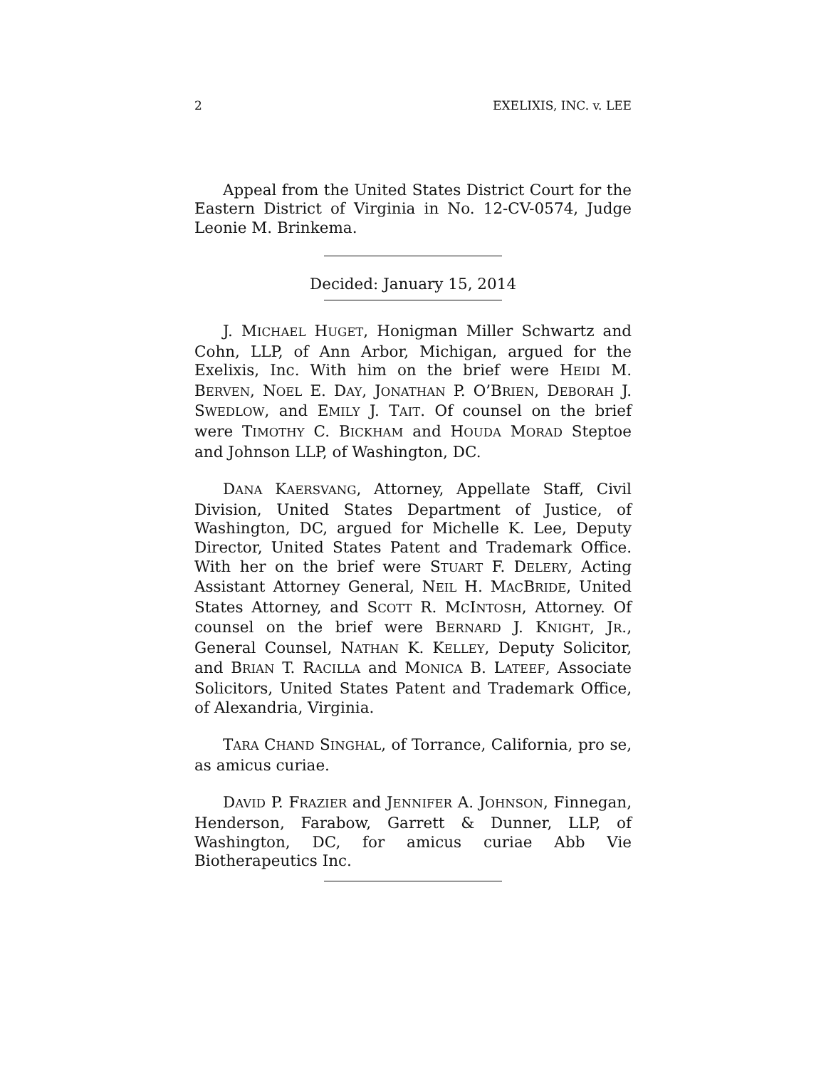2 EXELIXIS, INC. v. LEE
Appeal from the United States District Court for the Eastern District of Virginia in No. 12-CV-0574, Judge Leonie M. Brinkema.
Decided: January 15, 2014
J. MICHAEL HUGET, Honigman Miller Schwartz and Cohn, LLP, of Ann Arbor, Michigan, argued for the Exelixis, Inc. With him on the brief were HEIDI M. BERVEN, NOEL E. DAY, JONATHAN P. O’BRIEN, DEBORAH J. SWEDLOW, and EMILY J. TAIT. Of counsel on the brief were TIMOTHY C. BICKHAM and HOUDA MORAD Steptoe and Johnson LLP, of Washington, DC.
DANA KAERSVANG, Attorney, Appellate Staff, Civil Division, United States Department of Justice, of Washington, DC, argued for Michelle K. Lee, Deputy Director, United States Patent and Trademark Office. With her on the brief were STUART F. DELERY, Acting Assistant Attorney General, NEIL H. MACBRIDE, United States Attorney, and SCOTT R. MCINTOSH, Attorney. Of counsel on the brief were BERNARD J. KNIGHT, JR., General Counsel, NATHAN K. KELLEY, Deputy Solicitor, and BRIAN T. RACILLA and MONICA B. LATEEF, Associate Solicitors, United States Patent and Trademark Office, of Alexandria, Virginia.
TARA CHAND SINGHAL, of Torrance, California, pro se, as amicus curiae.
DAVID P. FRAZIER and JENNIFER A. JOHNSON, Finnegan, Henderson, Farabow, Garrett & Dunner, LLP, of Washington, DC, for amicus curiae Abb Vie Biotherapeutics Inc.